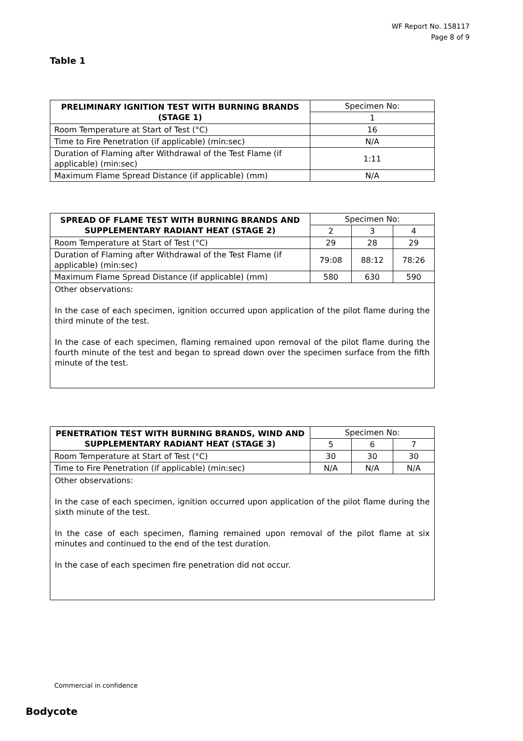WF Report No. 158117
Page 8 of 9
Table 1
| PRELIMINARY IGNITION TEST WITH BURNING BRANDS (STAGE 1) | Specimen No: |
| | 1 |
| Room Temperature at Start of Test (°C) | 16 |
| Time to Fire Penetration (if applicable) (min:sec) | N/A |
| Duration of Flaming after Withdrawal of the Test Flame (if applicable) (min:sec) | 1:11 |
| Maximum Flame Spread Distance (if applicable) (mm) | N/A |
| SPREAD OF FLAME TEST WITH BURNING BRANDS AND SUPPLEMENTARY RADIANT HEAT (STAGE 2) | Specimen No: | | |
| | 2 | 3 | 4 |
| Room Temperature at Start of Test (°C) | 29 | 28 | 29 |
| Duration of Flaming after Withdrawal of the Test Flame (if applicable) (min:sec) | 79:08 | 88:12 | 78:26 |
| Maximum Flame Spread Distance (if applicable) (mm) | 580 | 630 | 590 |
| Other observations: In the case of each specimen, ignition occurred upon application of the pilot flame during the third minute of the test. In the case of each specimen, flaming remained upon removal of the pilot flame during the fourth minute of the test and began to spread down over the specimen surface from the fifth minute of the test. | | | |
| PENETRATION TEST WITH BURNING BRANDS, WIND AND SUPPLEMENTARY RADIANT HEAT (STAGE 3) | Specimen No: | | |
| | 5 | 6 | 7 |
| Room Temperature at Start of Test (°C) | 30 | 30 | 30 |
| Time to Fire Penetration (if applicable) (min:sec) | N/A | N/A | N/A |
| Other observations: In the case of each specimen, ignition occurred upon application of the pilot flame during the sixth minute of the test. In the case of each specimen, flaming remained upon removal of the pilot flame at six minutes and continued to the end of the test duration. In the case of each specimen fire penetration did not occur. | | | |
Commercial in confidence
Bodycote